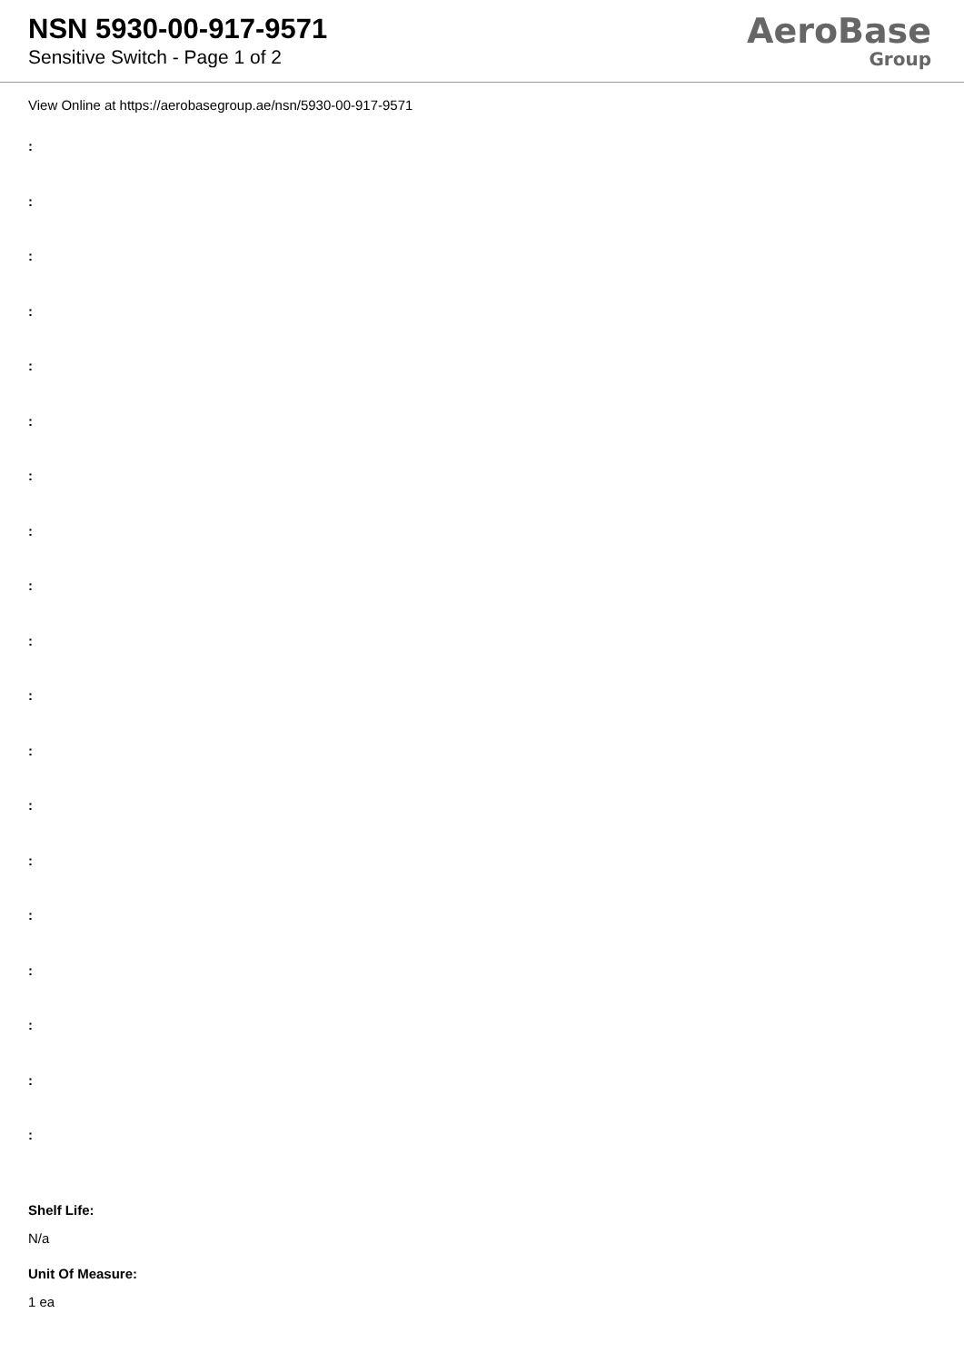NSN 5930-00-917-9571
Sensitive Switch - Page 1 of 2
AeroBase
Group
View Online at https://aerobasegroup.ae/nsn/5930-00-917-9571
:
:
:
:
:
:
:
:
:
:
:
:
:
:
:
:
:
:
:
Shelf Life:
N/a
Unit Of Measure:
1 ea